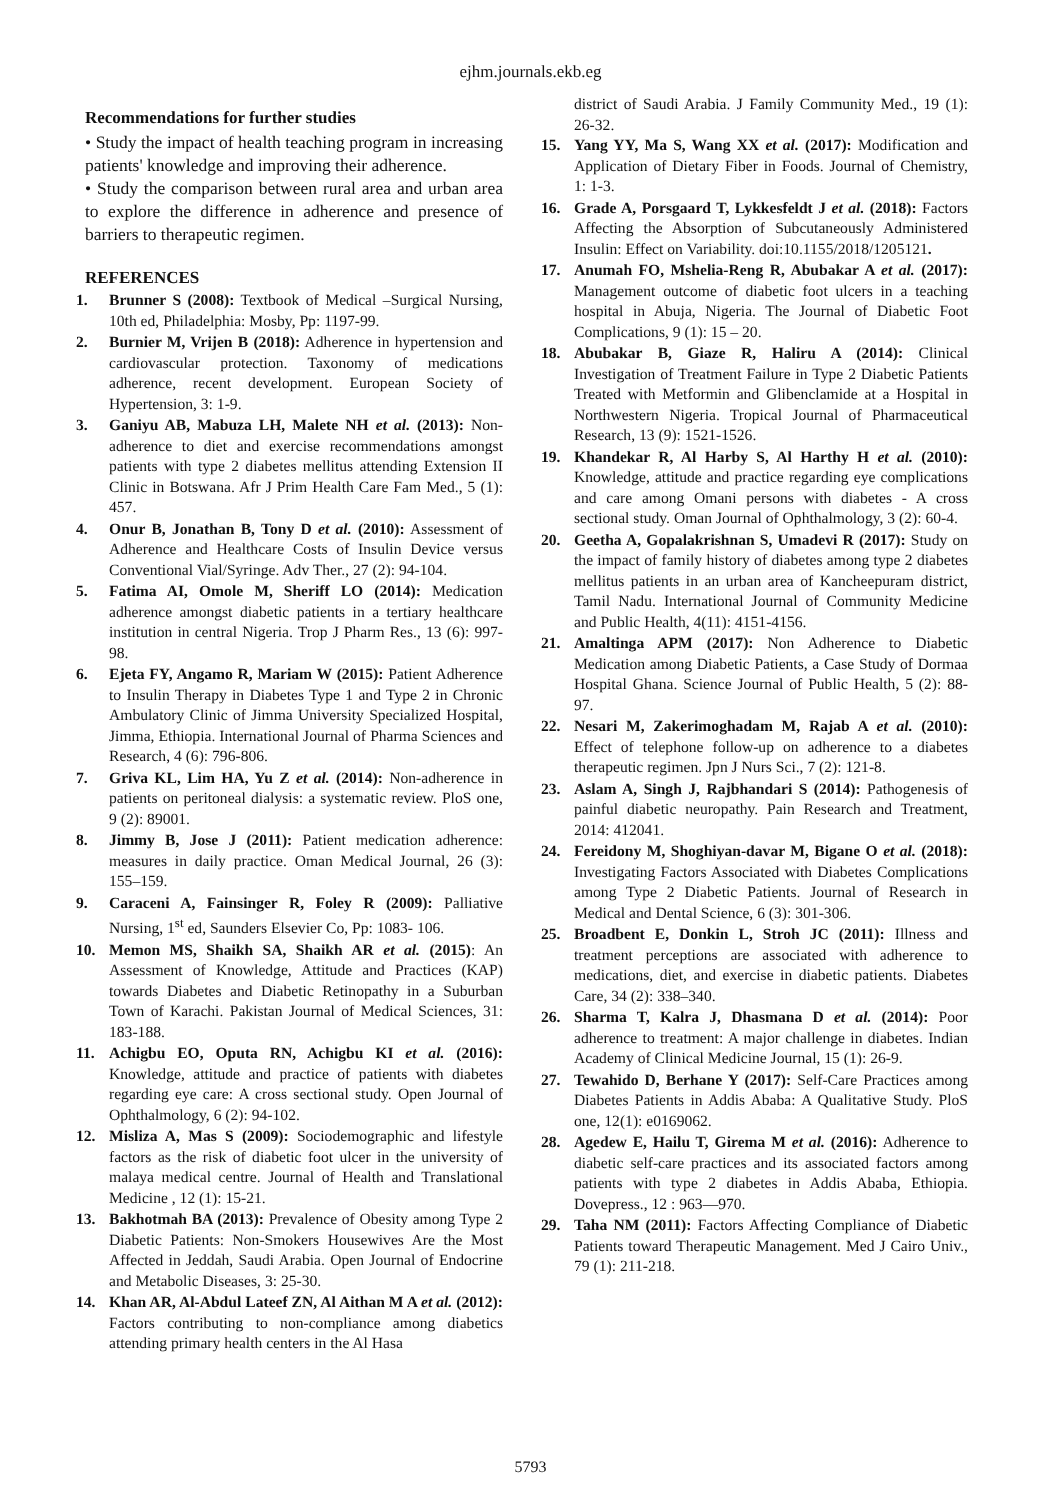ejhm.journals.ekb.eg
Recommendations for further studies
• Study the impact of health teaching program in increasing patients' knowledge and improving their adherence.
• Study the comparison between rural area and urban area to explore the difference in adherence and presence of barriers to therapeutic regimen.
REFERENCES
1. Brunner S (2008): Textbook of Medical –Surgical Nursing, 10th ed, Philadelphia: Mosby, Pp: 1197-99.
2. Burnier M, Vrijen B (2018): Adherence in hypertension and cardiovascular protection. Taxonomy of medications adherence, recent development. European Society of Hypertension, 3: 1-9.
3. Ganiyu AB, Mabuza LH, Malete NH et al. (2013): Non-adherence to diet and exercise recommendations amongst patients with type 2 diabetes mellitus attending Extension II Clinic in Botswana. Afr J Prim Health Care Fam Med., 5 (1): 457.
4. Onur B, Jonathan B, Tony D et al. (2010): Assessment of Adherence and Healthcare Costs of Insulin Device versus Conventional Vial/Syringe. Adv Ther., 27 (2): 94-104.
5. Fatima AI, Omole M, Sheriff LO (2014): Medication adherence amongst diabetic patients in a tertiary healthcare institution in central Nigeria. Trop J Pharm Res., 13 (6): 997-98.
6. Ejeta FY, Angamo R, Mariam W (2015): Patient Adherence to Insulin Therapy in Diabetes Type 1 and Type 2 in Chronic Ambulatory Clinic of Jimma University Specialized Hospital, Jimma, Ethiopia. International Journal of Pharma Sciences and Research, 4 (6): 796-806.
7. Griva KL, Lim HA, Yu Z et al. (2014): Non-adherence in patients on peritoneal dialysis: a systematic review. PloS one, 9 (2): 89001.
8. Jimmy B, Jose J (2011): Patient medication adherence: measures in daily practice. Oman Medical Journal, 26 (3): 155–159.
9. Caraceni A, Fainsinger R, Foley R (2009): Palliative Nursing, 1<sup>st</sup> ed, Saunders Elsevier Co, Pp: 1083- 106.
10. Memon MS, Shaikh SA, Shaikh AR et al. (2015): An Assessment of Knowledge, Attitude and Practices (KAP) towards Diabetes and Diabetic Retinopathy in a Suburban Town of Karachi. Pakistan Journal of Medical Sciences, 31: 183-188.
11. Achigbu EO, Oputa RN, Achigbu KI et al. (2016): Knowledge, attitude and practice of patients with diabetes regarding eye care: A cross sectional study. Open Journal of Ophthalmology, 6 (2): 94-102.
12. Misliza A, Mas S (2009): Sociodemographic and lifestyle factors as the risk of diabetic foot ulcer in the university of malaya medical centre. Journal of Health and Translational Medicine , 12 (1): 15-21.
13. Bakhotmah BA (2013): Prevalence of Obesity among Type 2 Diabetic Patients: Non-Smokers Housewives Are the Most Affected in Jeddah, Saudi Arabia. Open Journal of Endocrine and Metabolic Diseases, 3: 25-30.
14. Khan AR, Al-Abdul Lateef ZN, Al Aithan M A et al. (2012): Factors contributing to non-compliance among diabetics attending primary health centers in the Al Hasa
district of Saudi Arabia. J Family Community Med., 19 (1): 26-32.
15. Yang YY, Ma S, Wang XX et al. (2017): Modification and Application of Dietary Fiber in Foods. Journal of Chemistry, 1: 1-3.
16. Grade A, Porsgaard T, Lykkesfeldt J et al. (2018): Factors Affecting the Absorption of Subcutaneously Administered Insulin: Effect on Variability. doi:10.1155/2018/1205121.
17. Anumah FO, Mshelia-Reng R, Abubakar A et al. (2017): Management outcome of diabetic foot ulcers in a teaching hospital in Abuja, Nigeria. The Journal of Diabetic Foot Complications, 9 (1): 15 – 20.
18. Abubakar B, Giaze R, Haliru A (2014): Clinical Investigation of Treatment Failure in Type 2 Diabetic Patients Treated with Metformin and Glibenclamide at a Hospital in Northwestern Nigeria. Tropical Journal of Pharmaceutical Research, 13 (9): 1521-1526.
19. Khandekar R, Al Harby S, Al Harthy H et al. (2010): Knowledge, attitude and practice regarding eye complications and care among Omani persons with diabetes - A cross sectional study. Oman Journal of Ophthalmology, 3 (2): 60-4.
20. Geetha A, Gopalakrishnan S, Umadevi R (2017): Study on the impact of family history of diabetes among type 2 diabetes mellitus patients in an urban area of Kancheepuram district, Tamil Nadu. International Journal of Community Medicine and Public Health, 4(11): 4151-4156.
21. Amaltinga APM (2017): Non Adherence to Diabetic Medication among Diabetic Patients, a Case Study of Dormaa Hospital Ghana. Science Journal of Public Health, 5 (2): 88-97.
22. Nesari M, Zakerimoghadam M, Rajab A et al. (2010): Effect of telephone follow-up on adherence to a diabetes therapeutic regimen. Jpn J Nurs Sci., 7 (2): 121-8.
23. Aslam A, Singh J, Rajbhandari S (2014): Pathogenesis of painful diabetic neuropathy. Pain Research and Treatment, 2014: 412041.
24. Fereidony M, Shoghiyan-davar M, Bigane O et al. (2018): Investigating Factors Associated with Diabetes Complications among Type 2 Diabetic Patients. Journal of Research in Medical and Dental Science, 6 (3): 301-306.
25. Broadbent E, Donkin L, Stroh JC (2011): Illness and treatment perceptions are associated with adherence to medications, diet, and exercise in diabetic patients. Diabetes Care, 34 (2): 338–340.
26. Sharma T, Kalra J, Dhasmana D et al. (2014): Poor adherence to treatment: A major challenge in diabetes. Indian Academy of Clinical Medicine Journal, 15 (1): 26-9.
27. Tewahido D, Berhane Y (2017): Self-Care Practices among Diabetes Patients in Addis Ababa: A Qualitative Study. PloS one, 12(1): e0169062.
28. Agedew E, Hailu T, Girema M et al. (2016): Adherence to diabetic self-care practices and its associated factors among patients with type 2 diabetes in Addis Ababa, Ethiopia. Dovepress., 12 : 963—970.
29. Taha NM (2011): Factors Affecting Compliance of Diabetic Patients toward Therapeutic Management. Med J Cairo Univ., 79 (1): 211-218.
5793